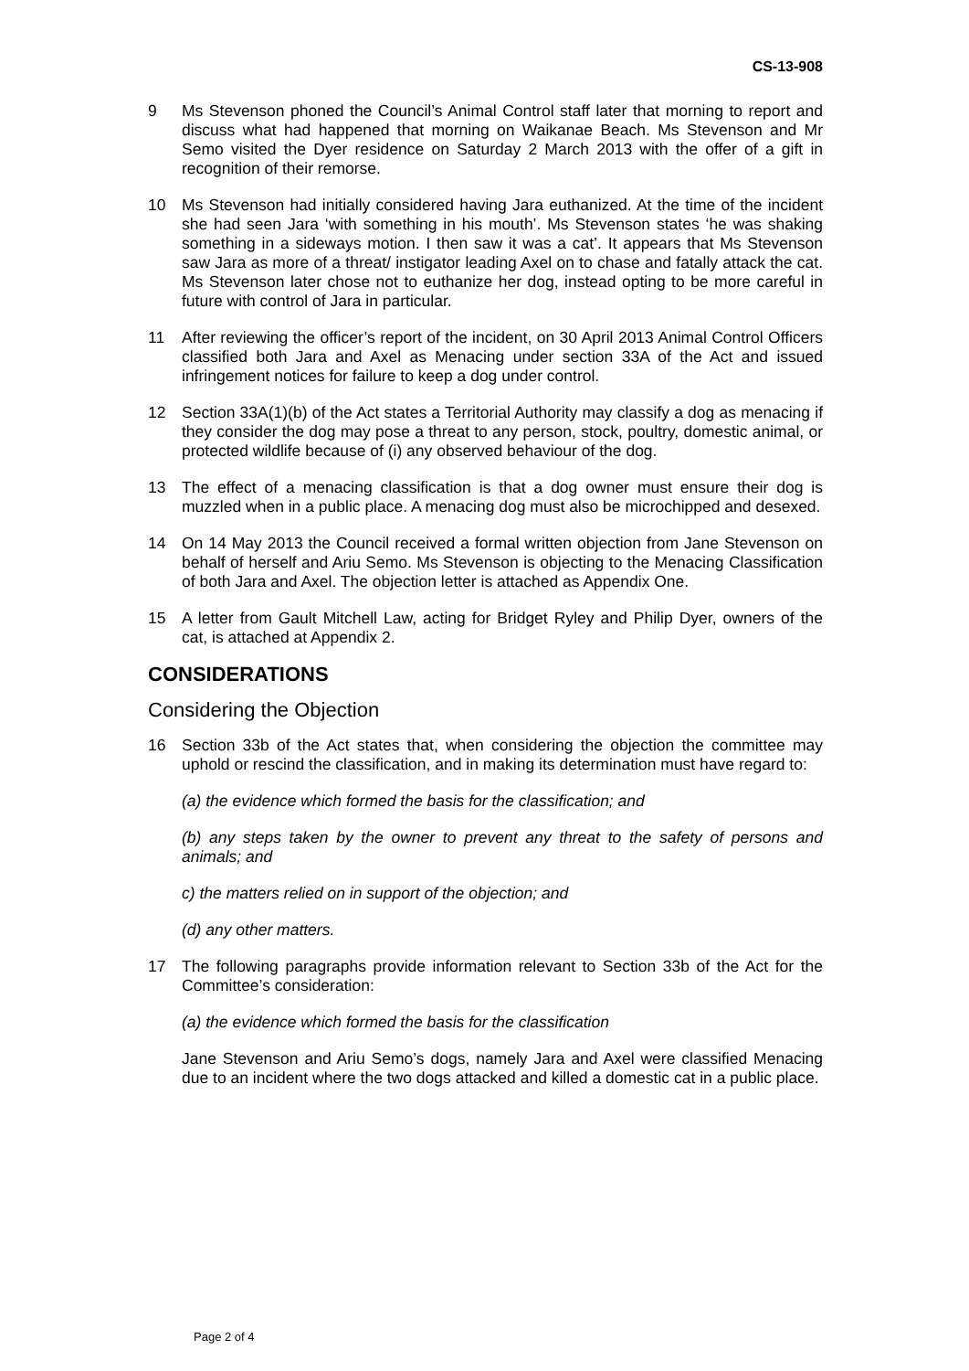CS-13-908
9 Ms Stevenson phoned the Council’s Animal Control staff later that morning to report and discuss what had happened that morning on Waikanae Beach. Ms Stevenson and Mr Semo visited the Dyer residence on Saturday 2 March 2013 with the offer of a gift in recognition of their remorse.
10 Ms Stevenson had initially considered having Jara euthanized. At the time of the incident she had seen Jara ‘with something in his mouth’. Ms Stevenson states ‘he was shaking something in a sideways motion. I then saw it was a cat’. It appears that Ms Stevenson saw Jara as more of a threat/ instigator leading Axel on to chase and fatally attack the cat. Ms Stevenson later chose not to euthanize her dog, instead opting to be more careful in future with control of Jara in particular.
11 After reviewing the officer’s report of the incident, on 30 April 2013 Animal Control Officers classified both Jara and Axel as Menacing under section 33A of the Act and issued infringement notices for failure to keep a dog under control.
12 Section 33A(1)(b) of the Act states a Territorial Authority may classify a dog as menacing if they consider the dog may pose a threat to any person, stock, poultry, domestic animal, or protected wildlife because of (i) any observed behaviour of the dog.
13 The effect of a menacing classification is that a dog owner must ensure their dog is muzzled when in a public place. A menacing dog must also be microchipped and desexed.
14 On 14 May 2013 the Council received a formal written objection from Jane Stevenson on behalf of herself and Ariu Semo. Ms Stevenson is objecting to the Menacing Classification of both Jara and Axel. The objection letter is attached as Appendix One.
15 A letter from Gault Mitchell Law, acting for Bridget Ryley and Philip Dyer, owners of the cat, is attached at Appendix 2.
CONSIDERATIONS
Considering the Objection
16 Section 33b of the Act states that, when considering the objection the committee may uphold or rescind the classification, and in making its determination must have regard to:
(a) the evidence which formed the basis for the classification; and
(b) any steps taken by the owner to prevent any threat to the safety of persons and animals; and
c) the matters relied on in support of the objection; and
(d) any other matters.
17 The following paragraphs provide information relevant to Section 33b of the Act for the Committee’s consideration:
(a) the evidence which formed the basis for the classification
Jane Stevenson and Ariu Semo’s dogs, namely Jara and Axel were classified Menacing due to an incident where the two dogs attacked and killed a domestic cat in a public place.
Page 2 of 4